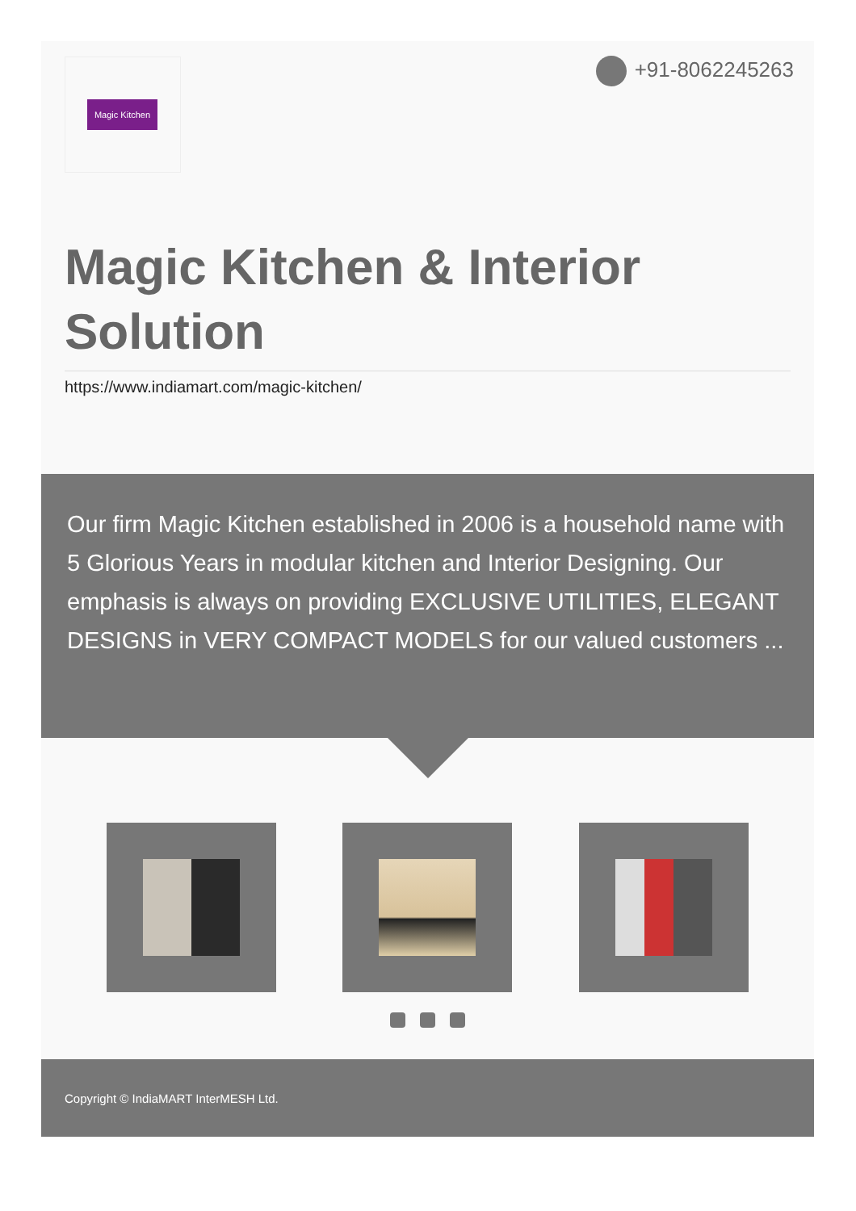Magic Kitchen +91-8062245263
Magic Kitchen & Interior Solution
https://www.indiamart.com/magic-kitchen/
Our firm Magic Kitchen established in 2006 is a household name with 5 Glorious Years in modular kitchen and Interior Designing. Our emphasis is always on providing EXCLUSIVE UTILITIES, ELEGANT DESIGNS in VERY COMPACT MODELS for our valued customers ...
Copyright © IndiaMART InterMESH Ltd.